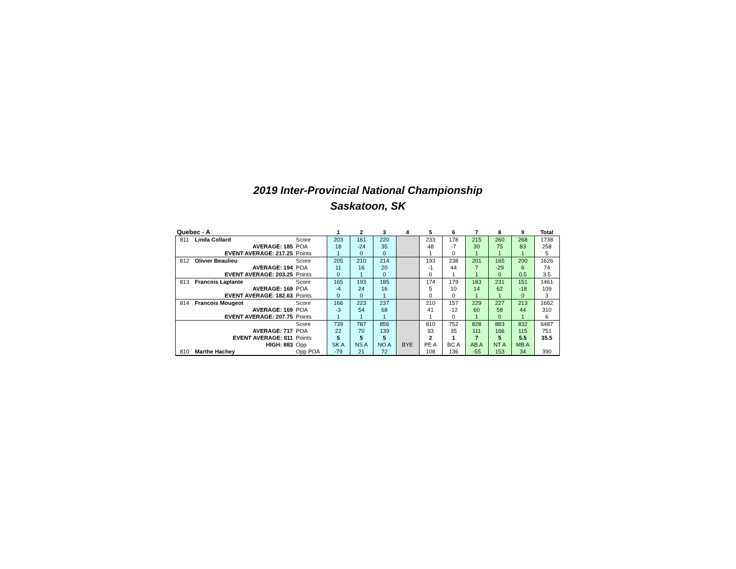2019 Inter-Provincial National Championship
Saskatoon, SK
| Quebec - A | | | 1 | 2 | 3 | 4 | 5 | 6 | 7 | 8 | 9 | Total |
| --- | --- | --- | --- | --- | --- | --- | --- | --- | --- | --- | --- | --- |
| 811 | Linda Collard | Score | 203 | 161 | 220 | | 233 | 178 | 215 | 260 | 268 | 1738 |
| | AVERAGE: 185 | POA | 18 | -24 | 35 | | 48 | -7 | 30 | 75 | 83 | 258 |
| | EVENT AVERAGE: 217.25 | Points | 1 | 0 | 0 | | 1 | 0 | 1 | 1 | 1 | 5 |
| 812 | Olivier Beaulieu | Score | 205 | 210 | 214 | | 193 | 238 | 201 | 165 | 200 | 1626 |
| | AVERAGE: 194 | POA | 11 | 16 | 20 | | -1 | 44 | 7 | -29 | 6 | 74 |
| | EVENT AVERAGE: 203.25 | Points | 0 | 1 | 0 | | 0 | 1 | 1 | 0 | 0.5 | 3.5 |
| 813 | Francois Laplante | Score | 165 | 193 | 185 | | 174 | 179 | 183 | 231 | 151 | 1461 |
| | AVERAGE: 169 | POA | -4 | 24 | 16 | | 5 | 10 | 14 | 62 | -18 | 109 |
| | EVENT AVERAGE: 182.63 | Points | 0 | 0 | 1 | | 0 | 0 | 1 | 1 | 0 | 3 |
| 814 | Francois Mougeot | Score | 166 | 223 | 237 | | 210 | 157 | 229 | 227 | 213 | 1662 |
| | AVERAGE: 169 | POA | -3 | 54 | 68 | | 41 | -12 | 60 | 58 | 44 | 310 |
| | EVENT AVERAGE: 207.75 | Points | 1 | 1 | 1 | | 1 | 0 | 1 | 0 | 1 | 6 |
| | | Score | 739 | 787 | 856 | | 810 | 752 | 828 | 883 | 832 | 6487 |
| | AVERAGE: 717 | POA | 22 | 70 | 139 | | 93 | 35 | 111 | 166 | 115 | 751 |
| | EVENT AVERAGE: 811 | Points | 5 | 5 | 5 | | 2 | 1 | 7 | 5 | 5.5 | 35.5 |
| | HIGH: 883 | Opp | SK A | NS A | NO A | BYE | PE A | BC A | AB A | NT A | MB A | |
| 810 | Marthe Hachey | Opp POA | -79 | 21 | 72 | | 108 | 136 | -55 | 153 | 34 | 390 |